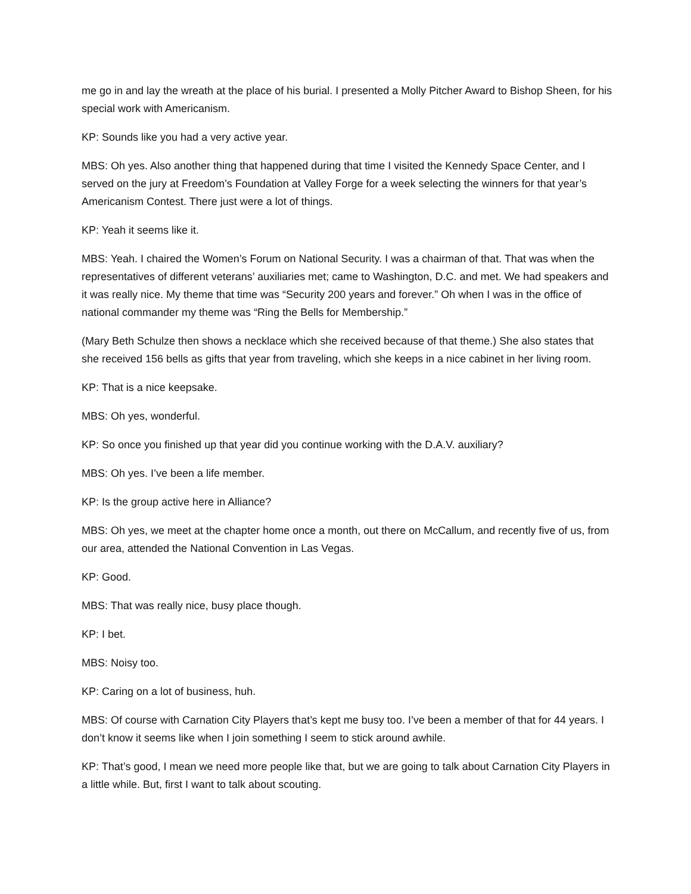me go in and lay the wreath at the place of his burial. I presented a Molly Pitcher Award to Bishop Sheen, for his special work with Americanism.
KP: Sounds like you had a very active year.
MBS: Oh yes. Also another thing that happened during that time I visited the Kennedy Space Center, and I served on the jury at Freedom’s Foundation at Valley Forge for a week selecting the winners for that year’s Americanism Contest. There just were a lot of things.
KP: Yeah it seems like it.
MBS: Yeah. I chaired the Women’s Forum on National Security. I was a chairman of that. That was when the representatives of different veterans’ auxiliaries met; came to Washington, D.C. and met. We had speakers and it was really nice. My theme that time was “Security 200 years and forever.” Oh when I was in the office of national commander my theme was “Ring the Bells for Membership.”
(Mary Beth Schulze then shows a necklace which she received because of that theme.) She also states that she received 156 bells as gifts that year from traveling, which she keeps in a nice cabinet in her living room.
KP: That is a nice keepsake.
MBS: Oh yes, wonderful.
KP: So once you finished up that year did you continue working with the D.A.V. auxiliary?
MBS: Oh yes. I’ve been a life member.
KP: Is the group active here in Alliance?
MBS: Oh yes, we meet at the chapter home once a month, out there on McCallum, and recently five of us, from our area, attended the National Convention in Las Vegas.
KP: Good.
MBS: That was really nice, busy place though.
KP: I bet.
MBS: Noisy too.
KP: Caring on a lot of business, huh.
MBS: Of course with Carnation City Players that’s kept me busy too. I’ve been a member of that for 44 years. I don’t know it seems like when I join something I seem to stick around awhile.
KP: That’s good, I mean we need more people like that, but we are going to talk about Carnation City Players in a little while. But, first I want to talk about scouting.